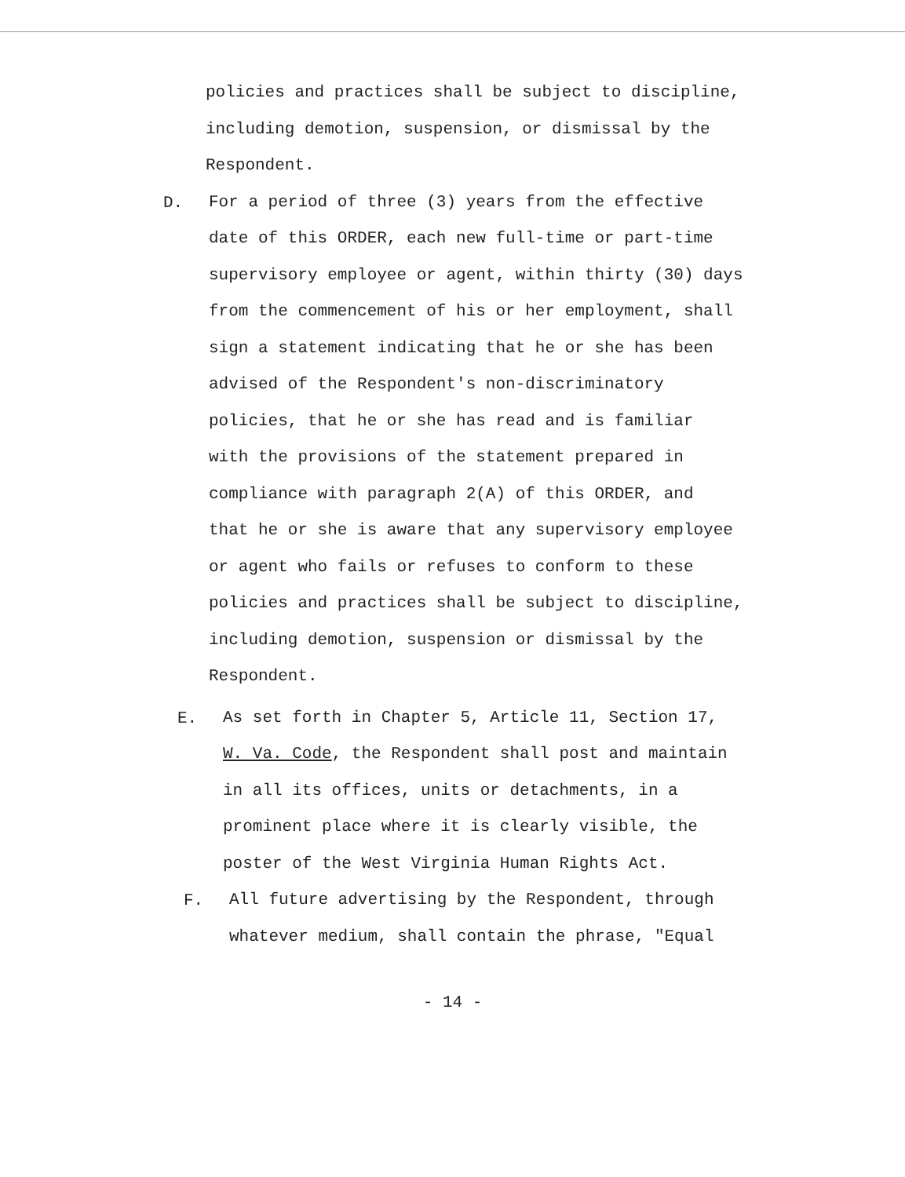policies and practices shall be subject to discipline,
including demotion, suspension, or dismissal by the
Respondent.
D.
For a period of three (3) years from the effective
date of this ORDER, each new full-time or part-time
supervisory employee or agent, within thirty (30) days
from the commencement of his or her employment, shall
sign a statement indicating that he or she has been
advised of the Respondent's non-discriminatory
policies, that he or she has read and is familiar
with the provisions of the statement prepared in
compliance with paragraph 2(A) of this ORDER, and
that he or she is aware that any supervisory employee
or agent who fails or refuses to conform to these
policies and practices shall be subject to discipline,
including demotion, suspension or dismissal by the
Respondent.
E.
As set forth in Chapter 5, Article 11, Section 17,
W. Va. Code, the Respondent shall post and maintain
in all its offices, units or detachments, in a
prominent place where it is clearly visible, the
poster of the West Virginia Human Rights Act.
F.
All future advertising by the Respondent, through
whatever medium, shall contain the phrase, "Equal
- 14 -